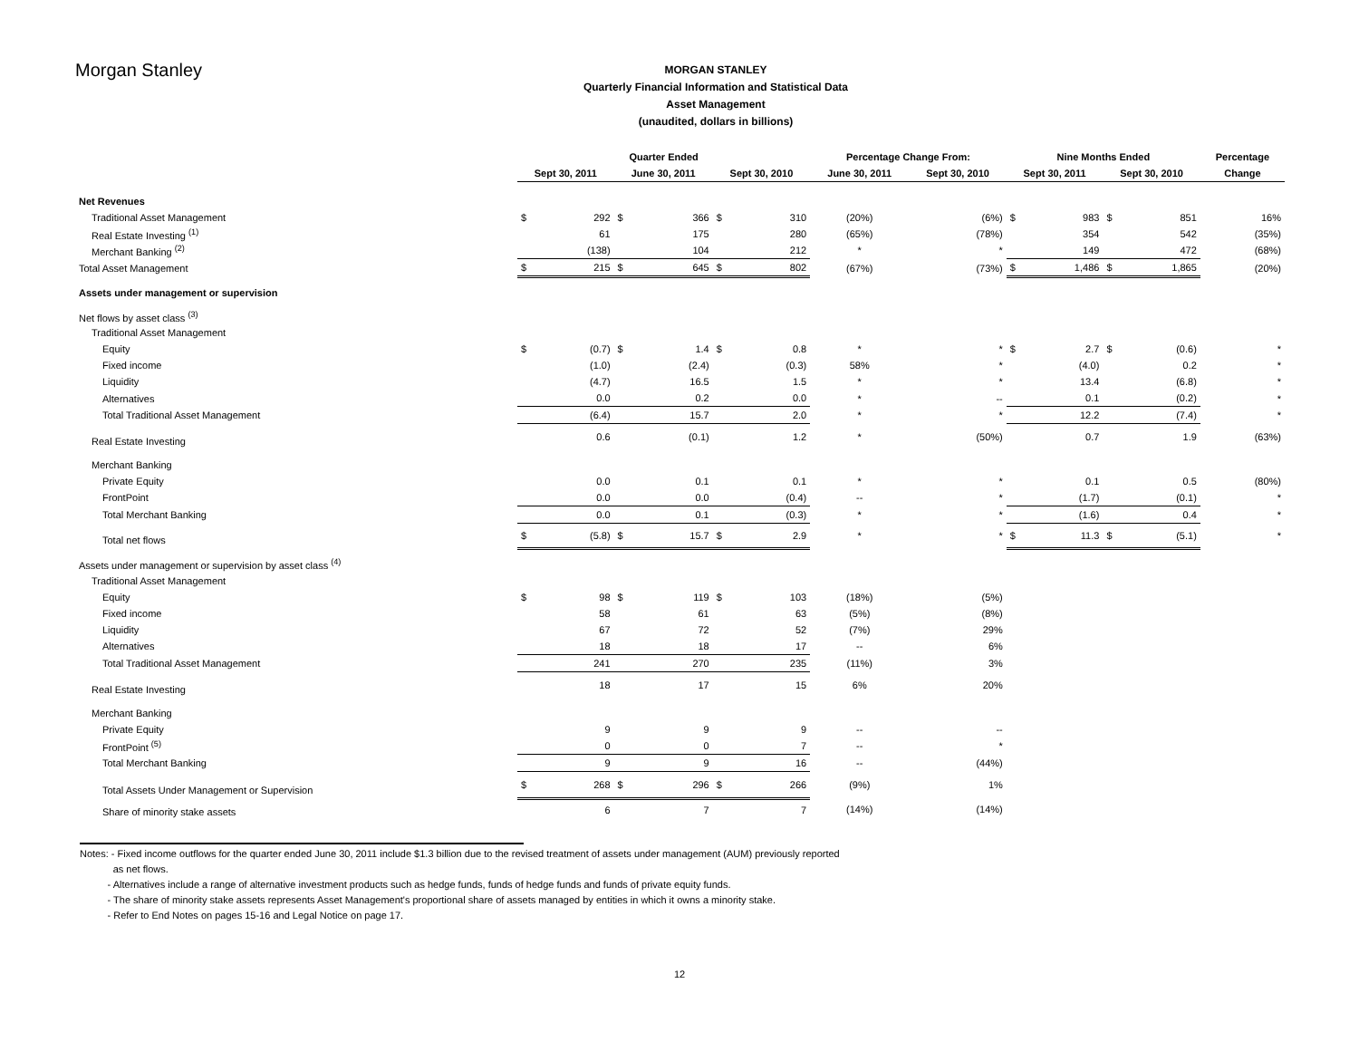Morgan Stanley
MORGAN STANLEY
Quarterly Financial Information and Statistical Data
Asset Management
(unaudited, dollars in billions)
| | Quarter Ended | | | | | | Percentage Change From: | | Nine Months Ended | | | | Percentage |
| --- | --- | --- | --- | --- | --- | --- | --- | --- | --- | --- | --- | --- | --- |
| | Sept 30, 2011 | | June 30, 2011 | | Sept 30, 2010 | | June 30, 2011 | Sept 30, 2010 | Sept 30, 2011 | | Sept 30, 2010 | | Change |
| Net Revenues | | | | | | | | | | | | | |
| Traditional Asset Management | $ | 292 | $ | 366 | $ | 310 | (20%) | (6%) | $ | 983 | $ | 851 | 16% |
| Real Estate Investing <sup>(1)</sup> | | 61 | | 175 | | 280 | (65%) | (78%) | | 354 | | 542 | (35%) |
| Merchant Banking <sup>(2)</sup> | | (138) | | 104 | | 212 | * | * | | 149 | | 472 | (68%) |
| Total Asset Management | $ | 215 | $ | 645 | $ | 802 | (67%) | (73%) | $ | 1,486 | $ | 1,865 | (20%) |
| Assets under management or supervision | | | | | | | | | | | | | |
| Net flows by asset class <sup>(3)</sup> | | | | | | | | | | | | | |
| Traditional Asset Management | | | | | | | | | | | | | |
| Equity | $ | (0.7) | $ | 1.4 | $ | 0.8 | * | * | $ | 2.7 | $ | (0.6) | * |
| Fixed income | | (1.0) | | (2.4) | | (0.3) | 58% | * | | (4.0) | | 0.2 | * |
| Liquidity | | (4.7) | | 16.5 | | 1.5 | * | * | | 13.4 | | (6.8) | * |
| Alternatives | | 0.0 | | 0.2 | | 0.0 | * | -- | | 0.1 | | (0.2) | * |
| Total Traditional Asset Management | | (6.4) | | 15.7 | | 2.0 | * | * | | 12.2 | | (7.4) | * |
| Real Estate Investing | | 0.6 | | (0.1) | | 1.2 | * | (50%) | | 0.7 | | 1.9 | (63%) |
| Merchant Banking | | | | | | | | | | | | | |
| Private Equity | | 0.0 | | 0.1 | | 0.1 | * | * | | 0.1 | | 0.5 | (80%) |
| FrontPoint | | 0.0 | | 0.0 | | (0.4) | -- | * | | (1.7) | | (0.1) | * |
| Total Merchant Banking | | 0.0 | | 0.1 | | (0.3) | * | * | | (1.6) | | 0.4 | * |
| Total net flows | $ | (5.8) | $ | 15.7 | $ | 2.9 | * | * | $ | 11.3 | $ | (5.1) | * |
| Assets under management or supervision by asset class <sup>(4)</sup> | | | | | | | | | | | | | |
| Traditional Asset Management | | | | | | | | | | | | | |
| Equity | $ | 98 | $ | 119 | $ | 103 | (18%) | (5%) | | | | | |
| Fixed income | | 58 | | 61 | | 63 | (5%) | (8%) | | | | | |
| Liquidity | | 67 | | 72 | | 52 | (7%) | 29% | | | | | |
| Alternatives | | 18 | | 18 | | 17 | -- | 6% | | | | | |
| Total Traditional Asset Management | | 241 | | 270 | | 235 | (11%) | 3% | | | | | |
| Real Estate Investing | | 18 | | 17 | | 15 | 6% | 20% | | | | | |
| Merchant Banking | | | | | | | | | | | | | |
| Private Equity | | 9 | | 9 | | 9 | -- | -- | | | | | |
| FrontPoint <sup>(5)</sup> | | 0 | | 0 | | 7 | -- | * | | | | | |
| Total Merchant Banking | | 9 | | 9 | | 16 | -- | (44%) | | | | | |
| Total Assets Under Management or Supervision | $ | 268 | $ | 296 | $ | 266 | (9%) | 1% | | | | | |
| Share of minority stake assets | | 6 | | 7 | | 7 | (14%) | (14%) | | | | | |
Notes: - Fixed income outflows for the quarter ended June 30, 2011 include $1.3 billion due to the revised treatment of assets under management (AUM) previously reported
as net flows.
- Alternatives include a range of alternative investment products such as hedge funds, funds of hedge funds and funds of private equity funds.
- The share of minority stake assets represents Asset Management's proportional share of assets managed by entities in which it owns a minority stake.
- Refer to End Notes on pages 15-16 and Legal Notice on page 17.
12